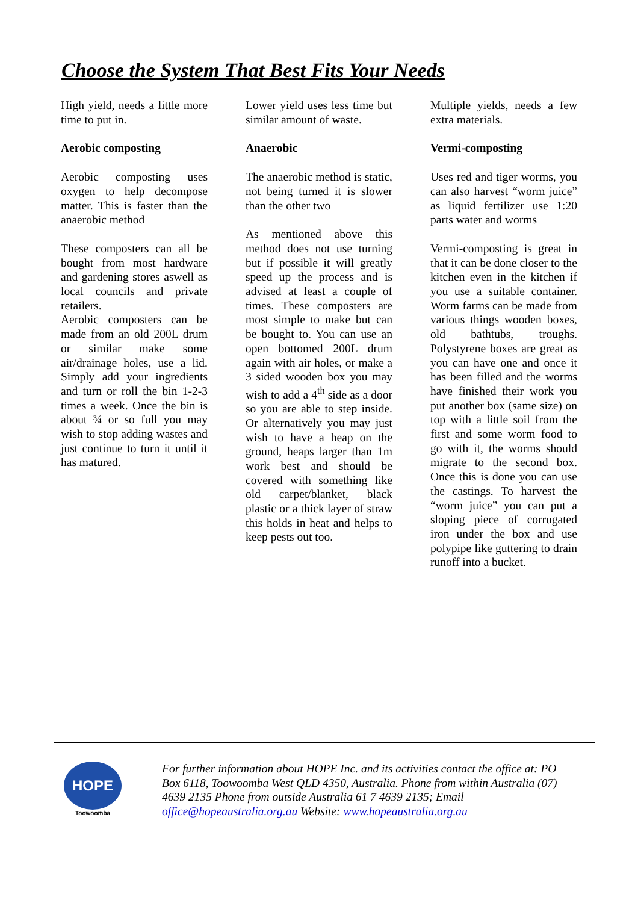Choose the System That Best Fits Your Needs
High yield, needs a little more time to put in.
Aerobic composting
Aerobic composting uses oxygen to help decompose matter. This is faster than the anaerobic method
These composters can all be bought from most hardware and gardening stores aswell as local councils and private retailers.
Aerobic composters can be made from an old 200L drum or similar make some air/drainage holes, use a lid. Simply add your ingredients and turn or roll the bin 1-2-3 times a week. Once the bin is about ¾ or so full you may wish to stop adding wastes and just continue to turn it until it has matured.
Lower yield uses less time but similar amount of waste.
Anaerobic
The anaerobic method is static, not being turned it is slower than the other two
As mentioned above this method does not use turning but if possible it will greatly speed up the process and is advised at least a couple of times. These composters are most simple to make but can be bought to. You can use an open bottomed 200L drum again with air holes, or make a 3 sided wooden box you may wish to add a 4<sup>th</sup> side as a door so you are able to step inside. Or alternatively you may just wish to have a heap on the ground, heaps larger than 1m work best and should be covered with something like old carpet/blanket, black plastic or a thick layer of straw this holds in heat and helps to keep pests out too.
Multiple yields, needs a few extra materials.
Vermi-composting
Uses red and tiger worms, you can also harvest “worm juice” as liquid fertilizer use 1:20 parts water and worms
Vermi-composting is great in that it can be done closer to the kitchen even in the kitchen if you use a suitable container. Worm farms can be made from various things wooden boxes, old bathtubs, troughs. Polystyrene boxes are great as you can have one and once it has been filled and the worms have finished their work you put another box (same size) on top with a little soil from the first and some worm food to go with it, the worms should migrate to the second box. Once this is done you can use the castings. To harvest the “worm juice” you can put a sloping piece of corrugated iron under the box and use polypipe like guttering to drain runoff into a bucket.
HOPE
Toowoomba
For further information about HOPE Inc. and its activities contact the office at: PO Box 6118, Toowoomba West QLD 4350, Australia. Phone from within Australia (07) 4639 2135 Phone from outside Australia 61 7 4639 2135; Email office@hopeaustralia.org.au Website: www.hopeaustralia.org.au